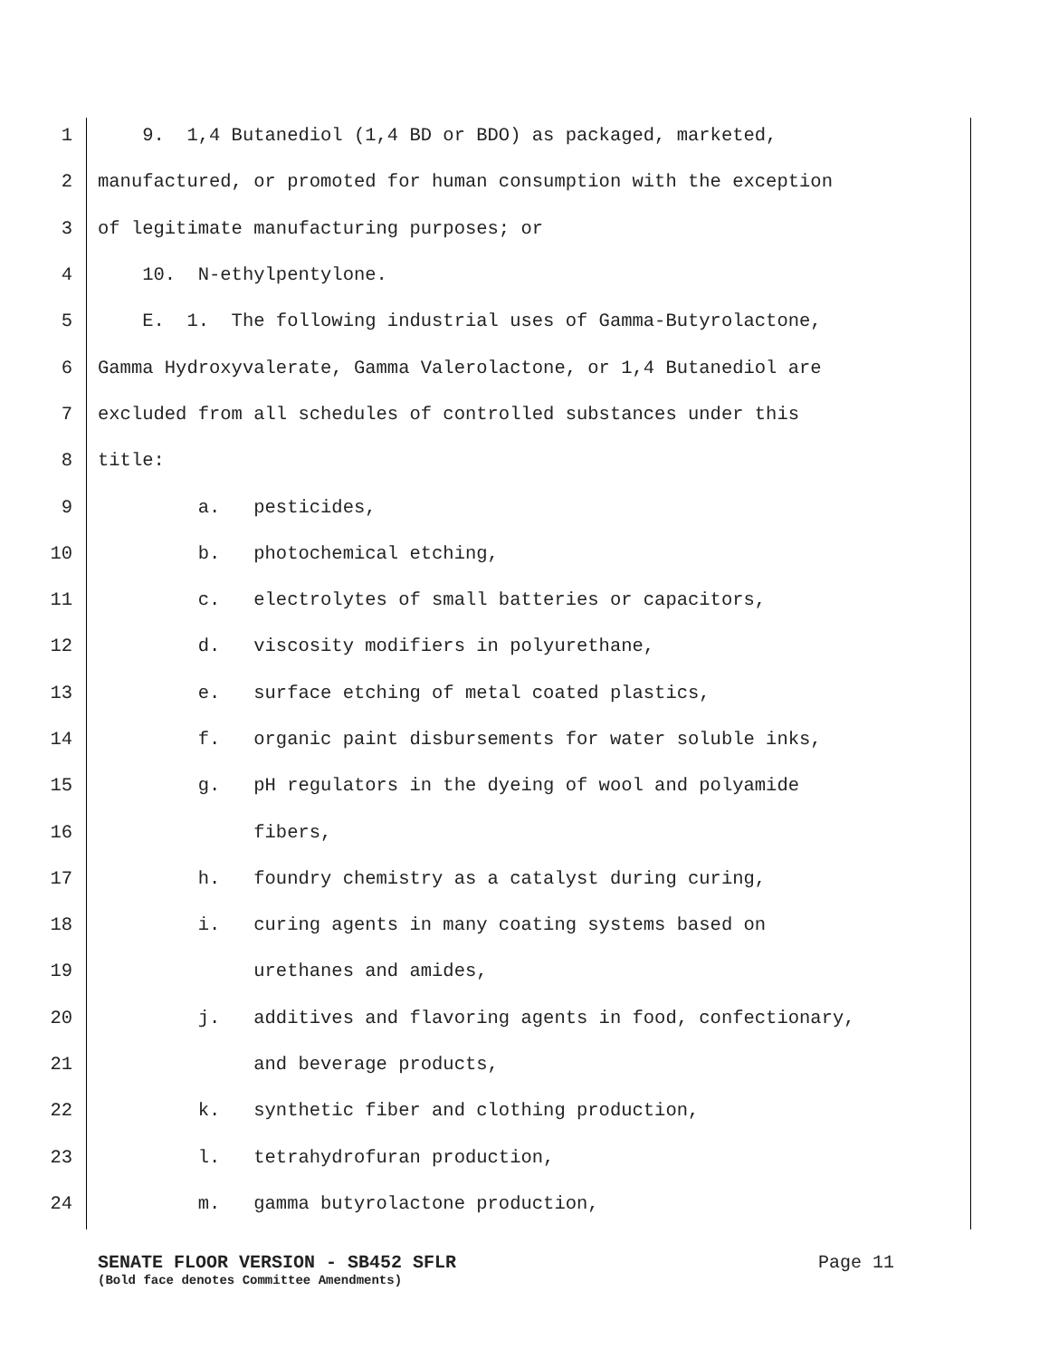1 9. 1,4 Butanediol (1,4 BD or BDO) as packaged, marketed,
2 manufactured, or promoted for human consumption with the exception
3 of legitimate manufacturing purposes; or
4 10. N-ethylpentylone.
5 E. 1. The following industrial uses of Gamma-Butyrolactone,
6 Gamma Hydroxyvalerate, Gamma Valerolactone, or 1,4 Butanediol are
7 excluded from all schedules of controlled substances under this
8 title:
9 a. pesticides,
10 b. photochemical etching,
11 c. electrolytes of small batteries or capacitors,
12 d. viscosity modifiers in polyurethane,
13 e. surface etching of metal coated plastics,
14 f. organic paint disbursements for water soluble inks,
15 g. pH regulators in the dyeing of wool and polyamide
16 fibers,
17 h. foundry chemistry as a catalyst during curing,
18 i. curing agents in many coating systems based on
19 urethanes and amides,
20 j. additives and flavoring agents in food, confectionary,
21 and beverage products,
22 k. synthetic fiber and clothing production,
23 l. tetrahydrofuran production,
24 m. gamma butyrolactone production,
SENATE FLOOR VERSION - SB452 SFLR Page 11
(Bold face denotes Committee Amendments)